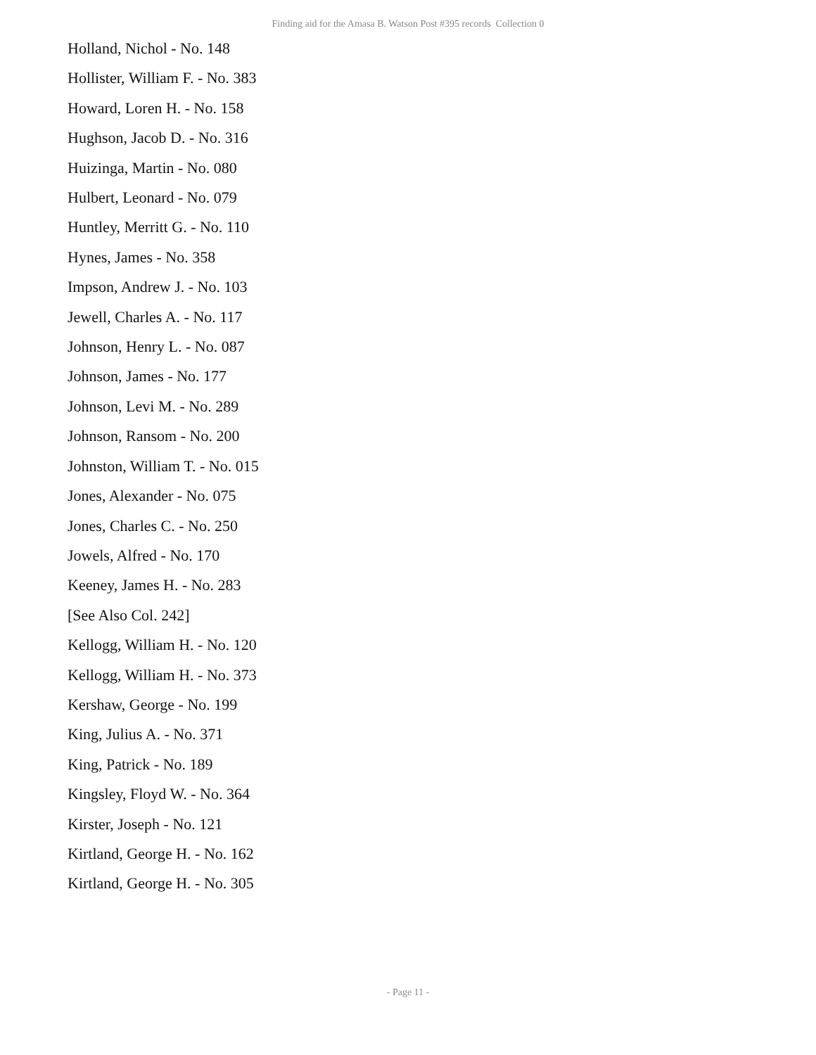Finding aid for the Amasa B. Watson Post #395 records Collection 0
Holland, Nichol - No. 148
Hollister, William F. - No. 383
Howard, Loren H. - No. 158
Hughson, Jacob D. - No. 316
Huizinga, Martin - No. 080
Hulbert, Leonard - No. 079
Huntley, Merritt G. - No. 110
Hynes, James - No. 358
Impson, Andrew J. - No. 103
Jewell, Charles A. - No. 117
Johnson, Henry L. - No. 087
Johnson, James - No. 177
Johnson, Levi M. - No. 289
Johnson, Ransom - No. 200
Johnston, William T. - No. 015
Jones, Alexander - No. 075
Jones, Charles C. - No. 250
Jowels, Alfred - No. 170
Keeney, James H. - No. 283
[See Also Col. 242]
Kellogg, William H. - No. 120
Kellogg, William H. - No. 373
Kershaw, George - No. 199
King, Julius A. - No. 371
King, Patrick - No. 189
Kingsley, Floyd W. - No. 364
Kirster, Joseph - No. 121
Kirtland, George H. - No. 162
Kirtland, George H. - No. 305
- Page 11 -